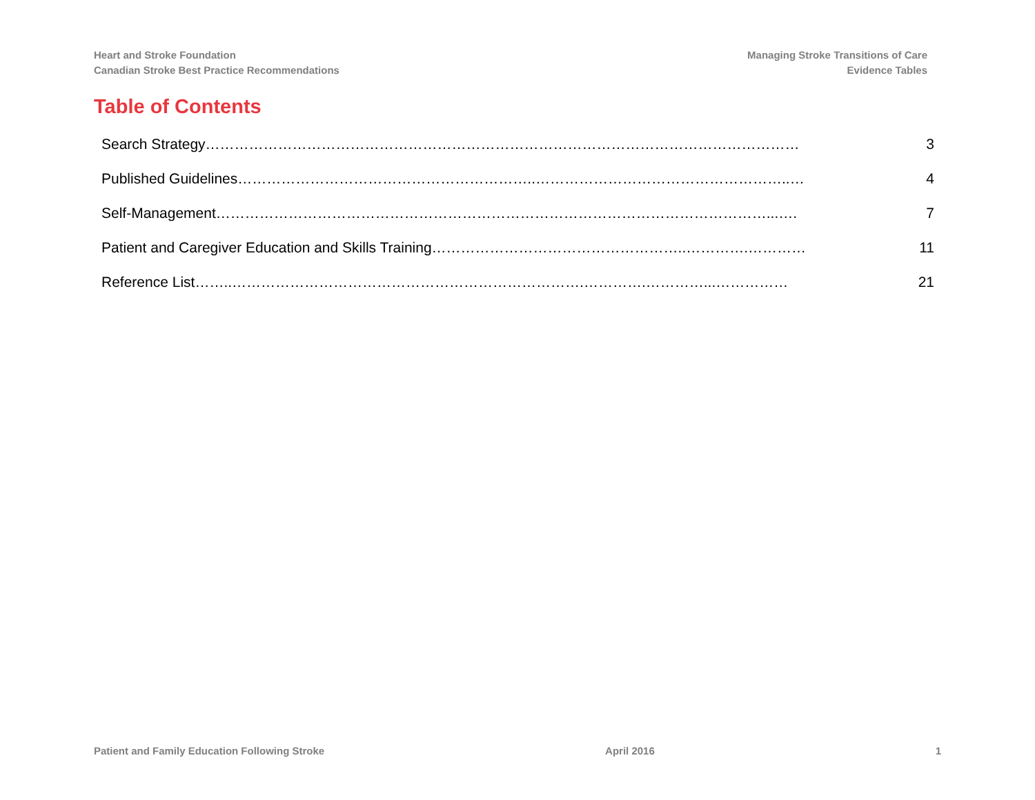Heart and Stroke Foundation
Canadian Stroke Best Practice Recommendations
Managing Stroke Transitions of Care
Evidence Tables
Table of Contents
Search Strategy…………………………………………………………………………………………………………… 3
Published Guidelines……………………………………………………..……………………………………………..… 4
Self-Management……………………………………………………………………………………………………...…. 7
Patient and Caregiver Education and Skills Training……………………………………………..………….………… 11
Reference List……..……………………………………………………………….………….…………...…………… 21
Patient and Family Education Following Stroke April 2016 1